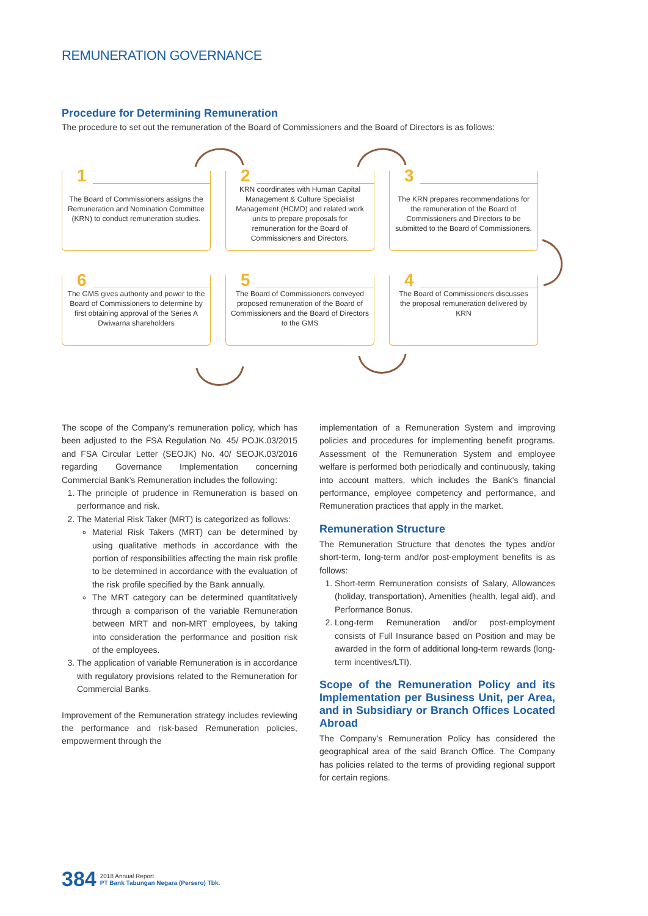REMUNERATION GOVERNANCE
Procedure for Determining Remuneration
The procedure to set out the remuneration of the Board of Commissioners and the Board of Directors is as follows:
1
The Board of Commissioners assigns the Remuneration and Nomination Committee (KRN) to conduct remuneration studies.
2
KRN coordinates with Human Capital Management & Culture Specialist Management (HCMD) and related work units to prepare proposals for remuneration for the Board of Commissioners and Directors.
3
The KRN prepares recommendations for the remuneration of the Board of Commissioners and Directors to be submitted to the Board of Commissioners.
6
The GMS gives authority and power to the Board of Commissioners to determine by first obtaining approval of the Series A Dwiwarna shareholders
5
The Board of Commissioners conveyed proposed remuneration of the Board of Commissioners and the Board of Directors to the GMS
4
The Board of Commissioners discusses the proposal remuneration delivered by KRN
The scope of the Company’s remuneration policy, which has been adjusted to the FSA Regulation No. 45/ POJK.03/2015 and FSA Circular Letter (SEOJK) No. 40/ SEOJK.03/2016 regarding Governance Implementation concerning Commercial Bank’s Remuneration includes the following:
1. The principle of prudence in Remuneration is based on performance and risk.
2. The Material Risk Taker (MRT) is categorized as follows:
Material Risk Takers (MRT) can be determined by using qualitative methods in accordance with the portion of responsibilities affecting the main risk profile to be determined in accordance with the evaluation of the risk profile specified by the Bank annually.
The MRT category can be determined quantitatively through a comparison of the variable Remuneration between MRT and non-MRT employees, by taking into consideration the performance and position risk of the employees.
3. The application of variable Remuneration is in accordance with regulatory provisions related to the Remuneration for Commercial Banks.
Improvement of the Remuneration strategy includes reviewing the performance and risk-based Remuneration policies, empowerment through the
implementation of a Remuneration System and improving policies and procedures for implementing benefit programs. Assessment of the Remuneration System and employee welfare is performed both periodically and continuously, taking into account matters, which includes the Bank’s financial performance, employee competency and performance, and Remuneration practices that apply in the market.
Remuneration Structure
The Remuneration Structure that denotes the types and/or short-term, long-term and/or post-employment benefits is as follows:
1. Short-term Remuneration consists of Salary, Allowances (holiday, transportation), Amenities (health, legal aid), and Performance Bonus.
2. Long-term Remuneration and/or post-employment consists of Full Insurance based on Position and may be awarded in the form of additional long-term rewards (long-term incentives/LTI).
Scope of the Remuneration Policy and its Implementation per Business Unit, per Area, and in Subsidiary or Branch Offices Located Abroad
The Company’s Remuneration Policy has considered the geographical area of the said Branch Office. The Company has policies related to the terms of providing regional support for certain regions.
384
2018 Annual Report
PT Bank Tabungan Negara (Persero) Tbk.